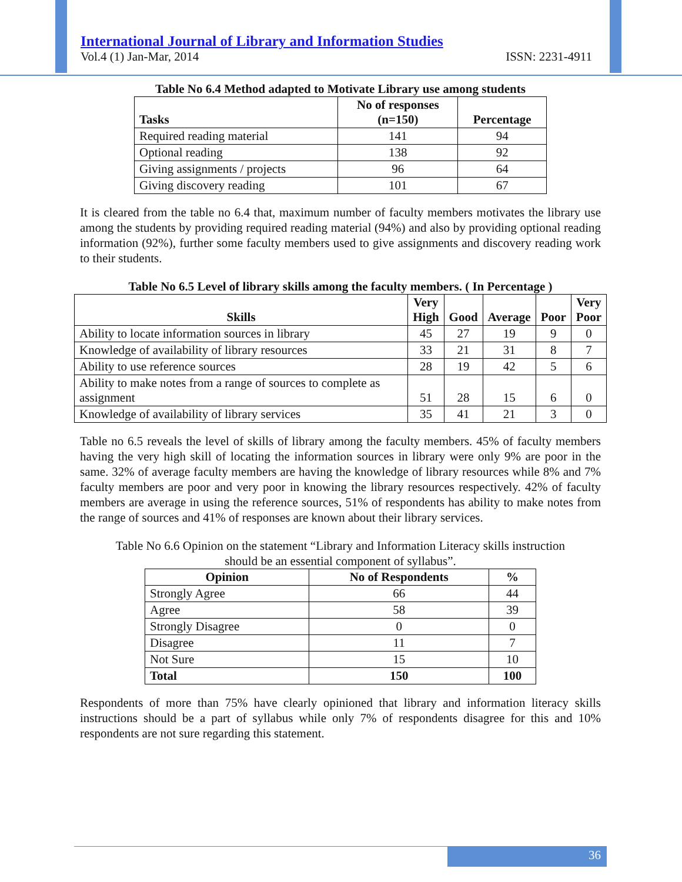International Journal of Library and Information Studies
Vol.4 (1) Jan-Mar, 2014 ISSN: 2231-4911
Table No 6.4 Method adapted to Motivate Library use among students
| Tasks | No of responses (n=150) | Percentage |
| --- | --- | --- |
| Required reading material | 141 | 94 |
| Optional reading | 138 | 92 |
| Giving assignments / projects | 96 | 64 |
| Giving discovery reading | 101 | 67 |
It is cleared from the table no 6.4 that, maximum number of faculty members motivates the library use among the students by providing required reading material (94%) and also by providing optional reading information (92%), further some faculty members used to give assignments and discovery reading work to their students.
Table No 6.5 Level of library skills among the faculty members. ( In Percentage )
| Skills | Very High | Good | Average | Poor | Very Poor |
| --- | --- | --- | --- | --- | --- |
| Ability to locate information sources in library | 45 | 27 | 19 | 9 | 0 |
| Knowledge of availability of library resources | 33 | 21 | 31 | 8 | 7 |
| Ability to use reference sources | 28 | 19 | 42 | 5 | 6 |
| Ability to make notes from a range of sources to complete as assignment | 51 | 28 | 15 | 6 | 0 |
| Knowledge of availability of library services | 35 | 41 | 21 | 3 | 0 |
Table no 6.5 reveals the level of skills of library among the faculty members. 45% of faculty members having the very high skill of locating the information sources in library were only 9% are poor in the same. 32% of average faculty members are having the knowledge of library resources while 8% and 7% faculty members are poor and very poor in knowing the library resources respectively. 42% of faculty members are average in using the reference sources, 51% of respondents has ability to make notes from the range of sources and 41% of responses are known about their library services.
Table No 6.6 Opinion on the statement “Library and Information Literacy skills instruction
should be an essential component of syllabus”.
| Opinion | No of Respondents | % |
| --- | --- | --- |
| Strongly Agree | 66 | 44 |
| Agree | 58 | 39 |
| Strongly Disagree | 0 | 0 |
| Disagree | 11 | 7 |
| Not Sure | 15 | 10 |
| Total | 150 | 100 |
Respondents of more than 75% have clearly opinioned that library and information literacy skills instructions should be a part of syllabus while only 7% of respondents disagree for this and 10% respondents are not sure regarding this statement.
36